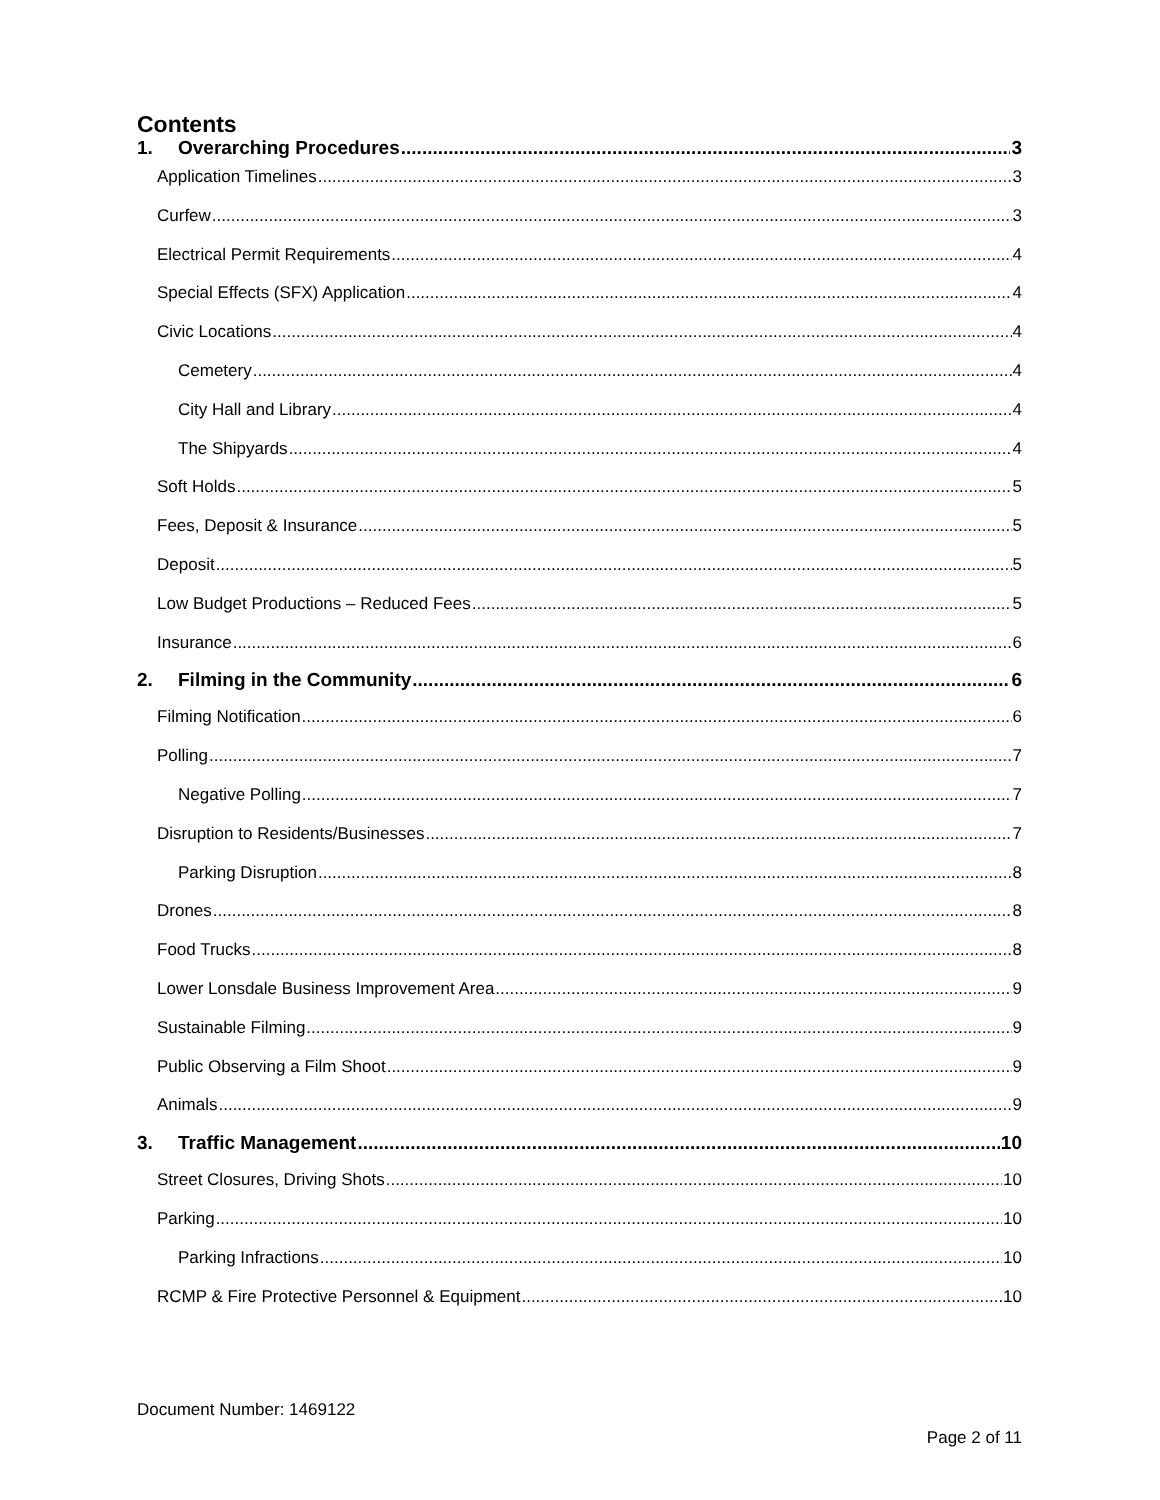Contents
1. Overarching Procedures 3
Application Timelines 3
Curfew 3
Electrical Permit Requirements 4
Special Effects (SFX) Application 4
Civic Locations 4
Cemetery 4
City Hall and Library 4
The Shipyards 4
Soft Holds 5
Fees, Deposit & Insurance 5
Deposit 5
Low Budget Productions – Reduced Fees 5
Insurance 6
2. Filming in the Community 6
Filming Notification 6
Polling 7
Negative Polling 7
Disruption to Residents/Businesses 7
Parking Disruption 8
Drones 8
Food Trucks 8
Lower Lonsdale Business Improvement Area 9
Sustainable Filming 9
Public Observing a Film Shoot 9
Animals 9
3. Traffic Management 10
Street Closures, Driving Shots 10
Parking 10
Parking Infractions 10
RCMP & Fire Protective Personnel & Equipment 10
Document Number: 1469122
Page 2 of 11